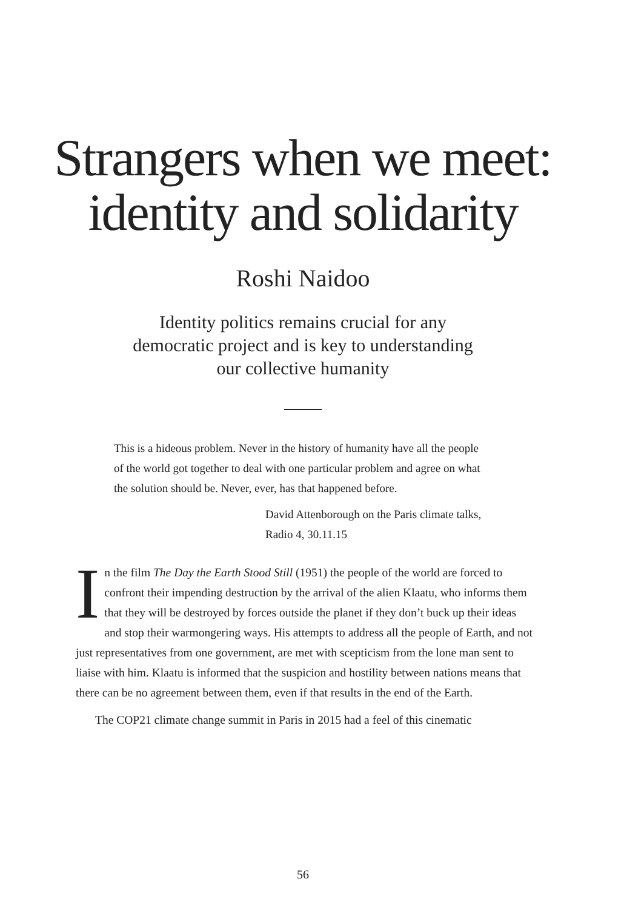Strangers when we meet: identity and solidarity
Roshi Naidoo
Identity politics remains crucial for any
democratic project and is key to understanding
our collective humanity
This is a hideous problem. Never in the history of humanity have all the people of the world got together to deal with one particular problem and agree on what the solution should be. Never, ever, has that happened before.
David Attenborough on the Paris climate talks,
Radio 4, 30.11.15
In the film The Day the Earth Stood Still (1951) the people of the world are forced to confront their impending destruction by the arrival of the alien Klaatu, who informs them that they will be destroyed by forces outside the planet if they don’t buck up their ideas and stop their warmongering ways. His attempts to address all the people of Earth, and not just representatives from one government, are met with scepticism from the lone man sent to liaise with him. Klaatu is informed that the suspicion and hostility between nations means that there can be no agreement between them, even if that results in the end of the Earth.
The COP21 climate change summit in Paris in 2015 had a feel of this cinematic
56